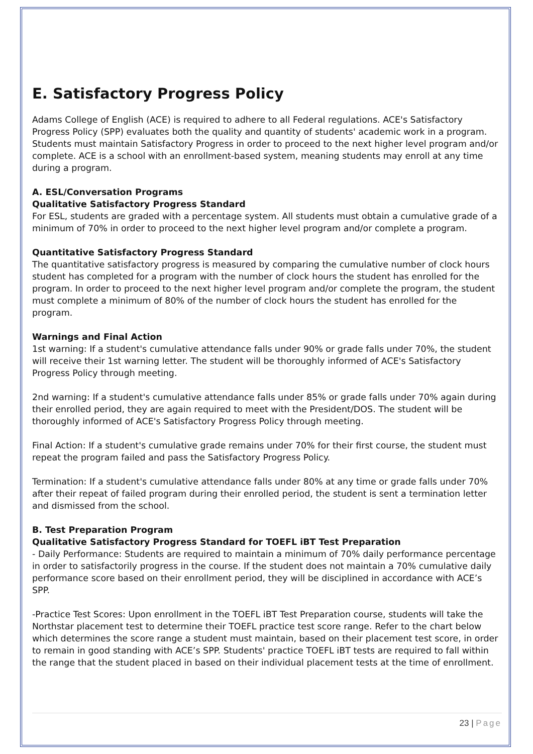E. Satisfactory Progress Policy
Adams College of English (ACE) is required to adhere to all Federal regulations. ACE's Satisfactory Progress Policy (SPP) evaluates both the quality and quantity of students' academic work in a program. Students must maintain Satisfactory Progress in order to proceed to the next higher level program and/or complete. ACE is a school with an enrollment-based system, meaning students may enroll at any time during a program.
A. ESL/Conversation Programs
Qualitative Satisfactory Progress Standard
For ESL, students are graded with a percentage system. All students must obtain a cumulative grade of a minimum of 70% in order to proceed to the next higher level program and/or complete a program.
Quantitative Satisfactory Progress Standard
The quantitative satisfactory progress is measured by comparing the cumulative number of clock hours student has completed for a program with the number of clock hours the student has enrolled for the program. In order to proceed to the next higher level program and/or complete the program, the student must complete a minimum of 80% of the number of clock hours the student has enrolled for the program.
Warnings and Final Action
1st warning: If a student's cumulative attendance falls under 90% or grade falls under 70%, the student will receive their 1st warning letter. The student will be thoroughly informed of ACE's Satisfactory Progress Policy through meeting.
2nd warning: If a student's cumulative attendance falls under 85% or grade falls under 70% again during their enrolled period, they are again required to meet with the President/DOS. The student will be thoroughly informed of ACE's Satisfactory Progress Policy through meeting.
Final Action: If a student's cumulative grade remains under 70% for their first course, the student must repeat the program failed and pass the Satisfactory Progress Policy.
Termination: If a student's cumulative attendance falls under 80% at any time or grade falls under 70% after their repeat of failed program during their enrolled period, the student is sent a termination letter and dismissed from the school.
B. Test Preparation Program
Qualitative Satisfactory Progress Standard for TOEFL iBT Test Preparation
- Daily Performance: Students are required to maintain a minimum of 70% daily performance percentage in order to satisfactorily progress in the course. If the student does not maintain a 70% cumulative daily performance score based on their enrollment period, they will be disciplined in accordance with ACE’s SPP.
-Practice Test Scores: Upon enrollment in the TOEFL iBT Test Preparation course, students will take the Northstar placement test to determine their TOEFL practice test score range. Refer to the chart below which determines the score range a student must maintain, based on their placement test score, in order to remain in good standing with ACE’s SPP. Students' practice TOEFL iBT tests are required to fall within the range that the student placed in based on their individual placement tests at the time of enrollment.
23 | Page